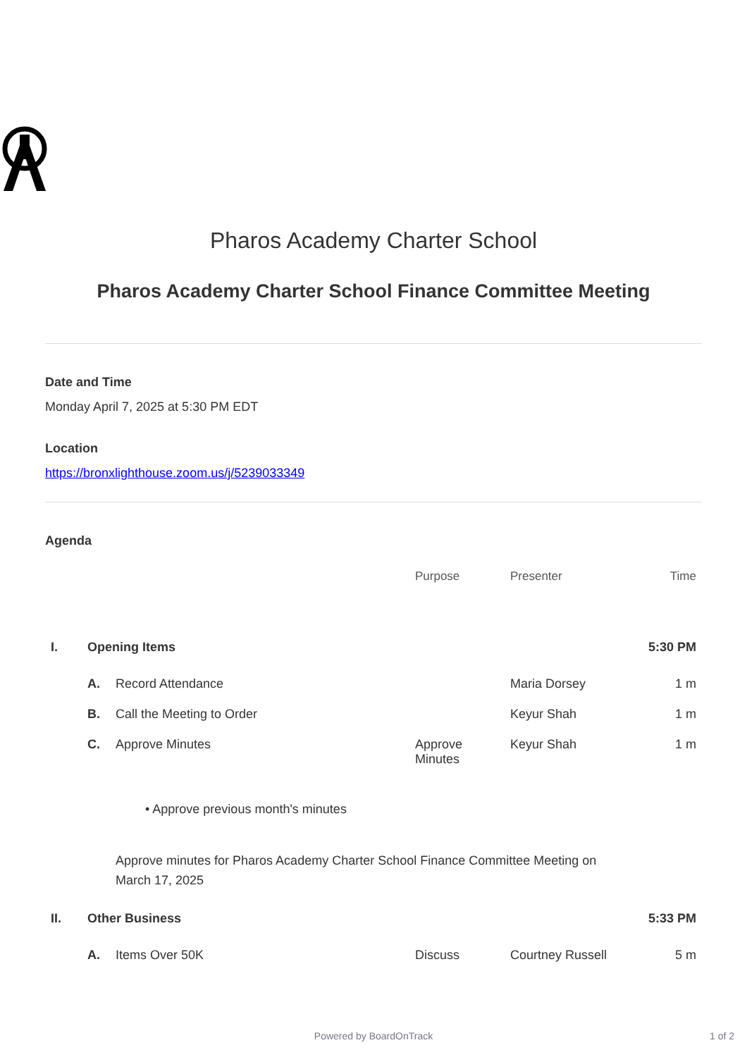Pharos Academy Charter School
Pharos Academy Charter School Finance Committee Meeting
Date and Time
Monday April 7, 2025 at 5:30 PM EDT
Location
https://bronxlighthouse.zoom.us/j/5239033349
Agenda
| | | | Purpose | Presenter | Time |
| --- | --- | --- | --- | --- | --- |
| I. | Opening Items | | | | 5:30 PM |
| | A. | Record Attendance | | Maria Dorsey | 1 m |
| | B. | Call the Meeting to Order | | Keyur Shah | 1 m |
| | C. | Approve Minutes | Approve Minutes | Keyur Shah | 1 m |
| | | • Approve previous month's minutes | | | |
| | | Approve minutes for Pharos Academy Charter School Finance Committee Meeting on March 17, 2025 | | | |
| II. | Other Business | | | | 5:33 PM |
| | A. | Items Over 50K | Discuss | Courtney Russell | 5 m |
Powered by BoardOnTrack 1 of 2